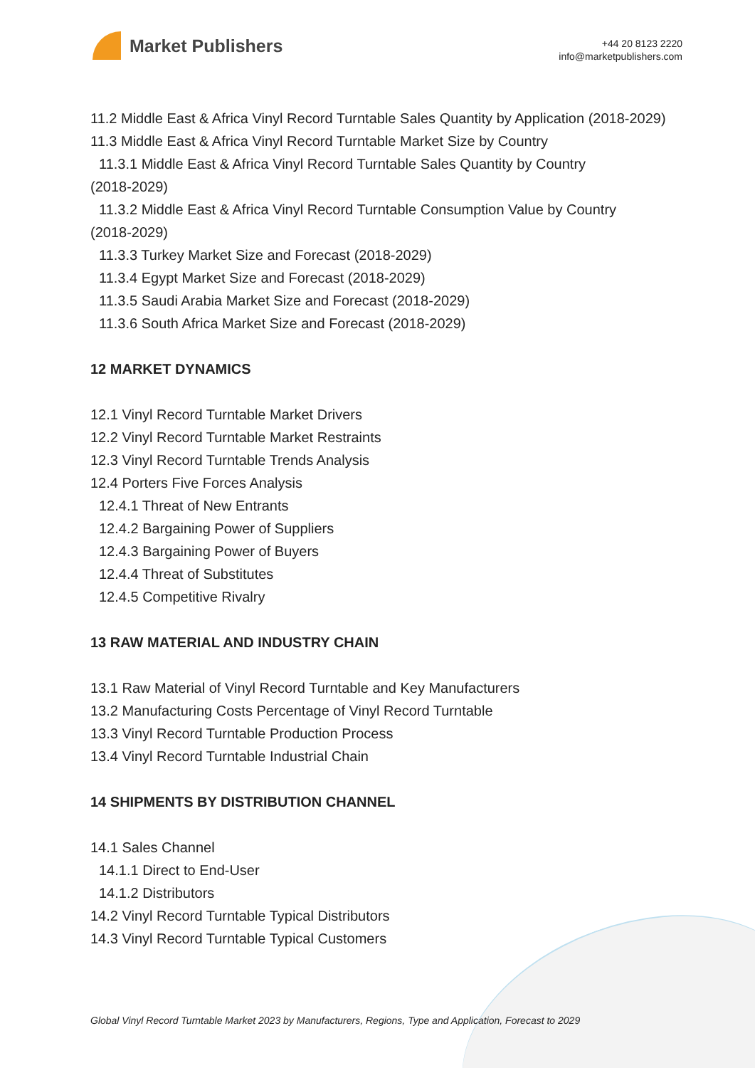Market Publishers
+44 20 8123 2220
info@marketpublishers.com
11.2 Middle East & Africa Vinyl Record Turntable Sales Quantity by Application (2018-2029)
11.3 Middle East & Africa Vinyl Record Turntable Market Size by Country
11.3.1 Middle East & Africa Vinyl Record Turntable Sales Quantity by Country
(2018-2029)
11.3.2 Middle East & Africa Vinyl Record Turntable Consumption Value by Country
(2018-2029)
11.3.3 Turkey Market Size and Forecast (2018-2029)
11.3.4 Egypt Market Size and Forecast (2018-2029)
11.3.5 Saudi Arabia Market Size and Forecast (2018-2029)
11.3.6 South Africa Market Size and Forecast (2018-2029)
12 MARKET DYNAMICS
12.1 Vinyl Record Turntable Market Drivers
12.2 Vinyl Record Turntable Market Restraints
12.3 Vinyl Record Turntable Trends Analysis
12.4 Porters Five Forces Analysis
12.4.1 Threat of New Entrants
12.4.2 Bargaining Power of Suppliers
12.4.3 Bargaining Power of Buyers
12.4.4 Threat of Substitutes
12.4.5 Competitive Rivalry
13 RAW MATERIAL AND INDUSTRY CHAIN
13.1 Raw Material of Vinyl Record Turntable and Key Manufacturers
13.2 Manufacturing Costs Percentage of Vinyl Record Turntable
13.3 Vinyl Record Turntable Production Process
13.4 Vinyl Record Turntable Industrial Chain
14 SHIPMENTS BY DISTRIBUTION CHANNEL
14.1 Sales Channel
14.1.1 Direct to End-User
14.1.2 Distributors
14.2 Vinyl Record Turntable Typical Distributors
14.3 Vinyl Record Turntable Typical Customers
Global Vinyl Record Turntable Market 2023 by Manufacturers, Regions, Type and Application, Forecast to 2029